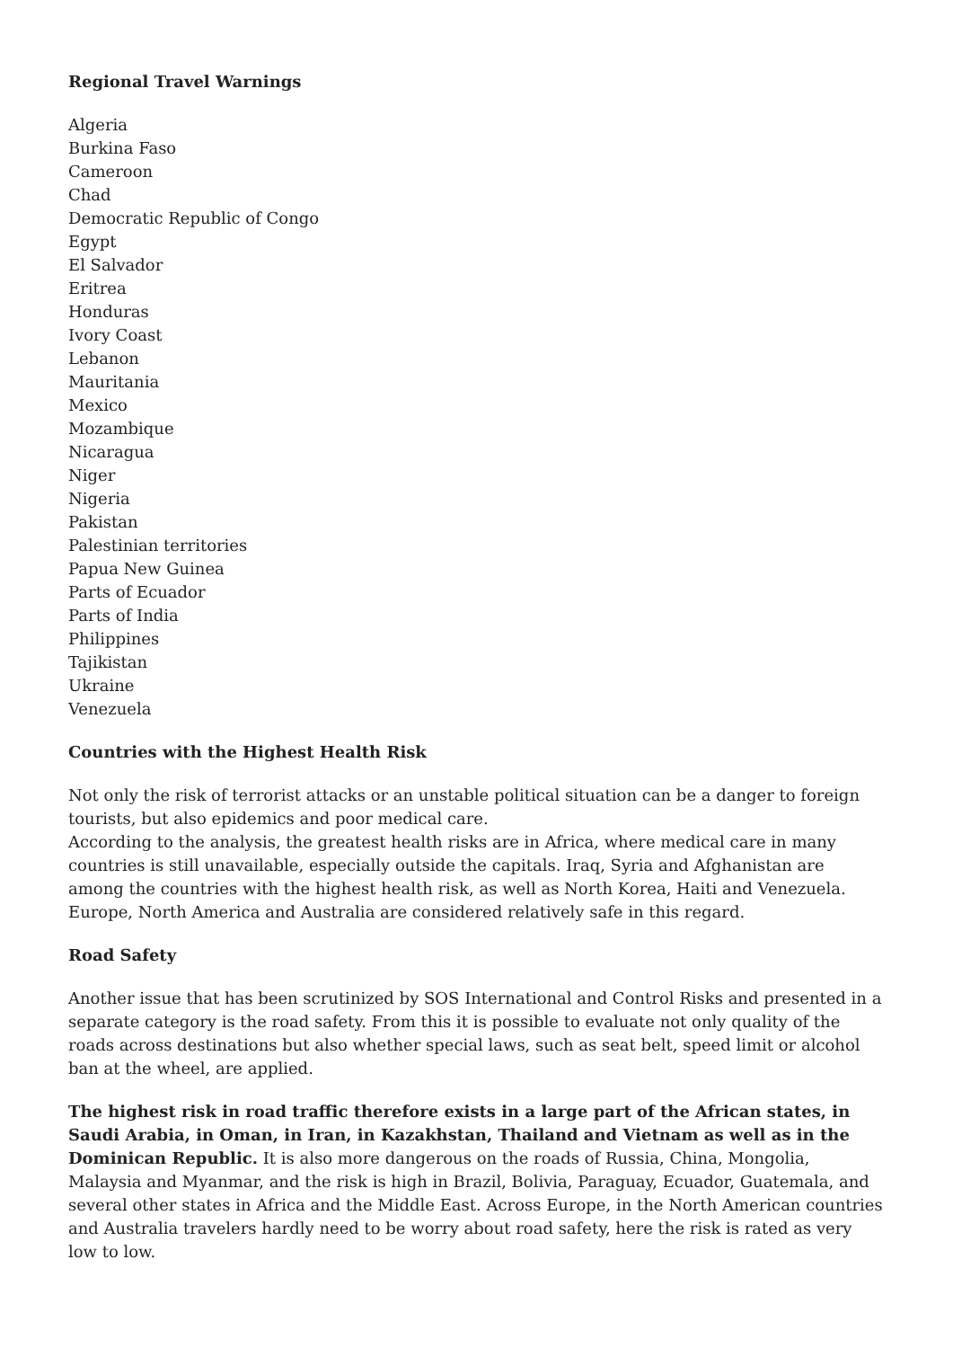Regional Travel Warnings
Algeria
Burkina Faso
Cameroon
Chad
Democratic Republic of Congo
Egypt
El Salvador
Eritrea
Honduras
Ivory Coast
Lebanon
Mauritania
Mexico
Mozambique
Nicaragua
Niger
Nigeria
Pakistan
Palestinian territories
Papua New Guinea
Parts of Ecuador
Parts of India
Philippines
Tajikistan
Ukraine
Venezuela
Countries with the Highest Health Risk
Not only the risk of terrorist attacks or an unstable political situation can be a danger to foreign tourists, but also epidemics and poor medical care.
According to the analysis, the greatest health risks are in Africa, where medical care in many countries is still unavailable, especially outside the capitals. Iraq, Syria and Afghanistan are among the countries with the highest health risk, as well as North Korea, Haiti and Venezuela. Europe, North America and Australia are considered relatively safe in this regard.
Road Safety
Another issue that has been scrutinized by SOS International and Control Risks and presented in a separate category is the road safety. From this it is possible to evaluate not only quality of the roads across destinations but also whether special laws, such as seat belt, speed limit or alcohol ban at the wheel, are applied.
The highest risk in road traffic therefore exists in a large part of the African states, in Saudi Arabia, in Oman, in Iran, in Kazakhstan, Thailand and Vietnam as well as in the Dominican Republic. It is also more dangerous on the roads of Russia, China, Mongolia, Malaysia and Myanmar, and the risk is high in Brazil, Bolivia, Paraguay, Ecuador, Guatemala, and several other states in Africa and the Middle East. Across Europe, in the North American countries and Australia travelers hardly need to be worry about road safety, here the risk is rated as very low to low.